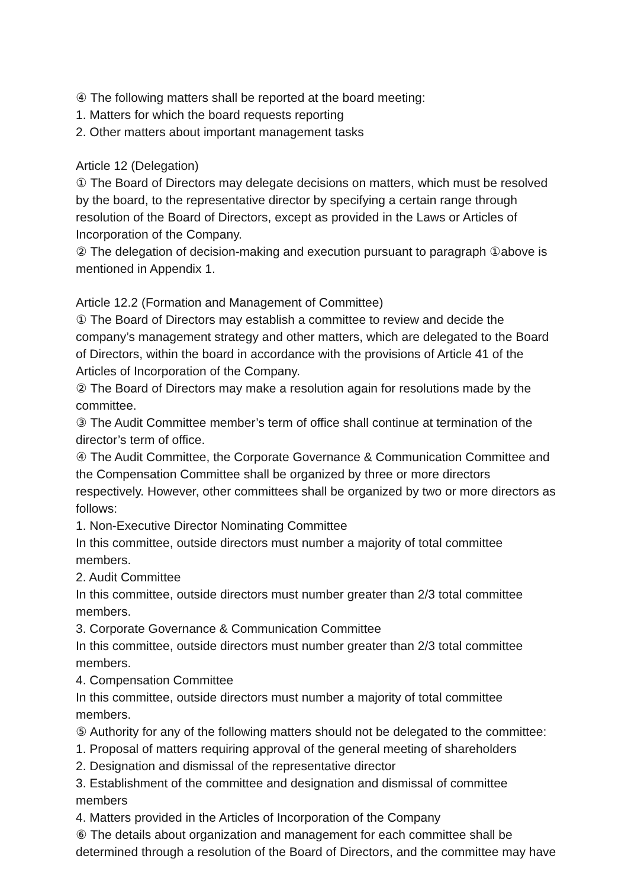④ The following matters shall be reported at the board meeting:
1. Matters for which the board requests reporting
2. Other matters about important management tasks
Article 12 (Delegation)
① The Board of Directors may delegate decisions on matters, which must be resolved by the board, to the representative director by specifying a certain range through resolution of the Board of Directors, except as provided in the Laws or Articles of Incorporation of the Company.
② The delegation of decision-making and execution pursuant to paragraph ①above is mentioned in Appendix 1.
Article 12.2 (Formation and Management of Committee)
① The Board of Directors may establish a committee to review and decide the company’s management strategy and other matters, which are delegated to the Board of Directors, within the board in accordance with the provisions of Article 41 of the Articles of Incorporation of the Company.
② The Board of Directors may make a resolution again for resolutions made by the committee.
③ The Audit Committee member’s term of office shall continue at termination of the director’s term of office.
④ The Audit Committee, the Corporate Governance & Communication Committee and the Compensation Committee shall be organized by three or more directors respectively. However, other committees shall be organized by two or more directors as follows:
1. Non-Executive Director Nominating Committee
In this committee, outside directors must number a majority of total committee members.
2. Audit Committee
In this committee, outside directors must number greater than 2/3 total committee members.
3. Corporate Governance & Communication Committee
In this committee, outside directors must number greater than 2/3 total committee members.
4. Compensation Committee
In this committee, outside directors must number a majority of total committee members.
⑤ Authority for any of the following matters should not be delegated to the committee:
1. Proposal of matters requiring approval of the general meeting of shareholders
2. Designation and dismissal of the representative director
3. Establishment of the committee and designation and dismissal of committee members
4. Matters provided in the Articles of Incorporation of the Company
⑥ The details about organization and management for each committee shall be determined through a resolution of the Board of Directors, and the committee may have